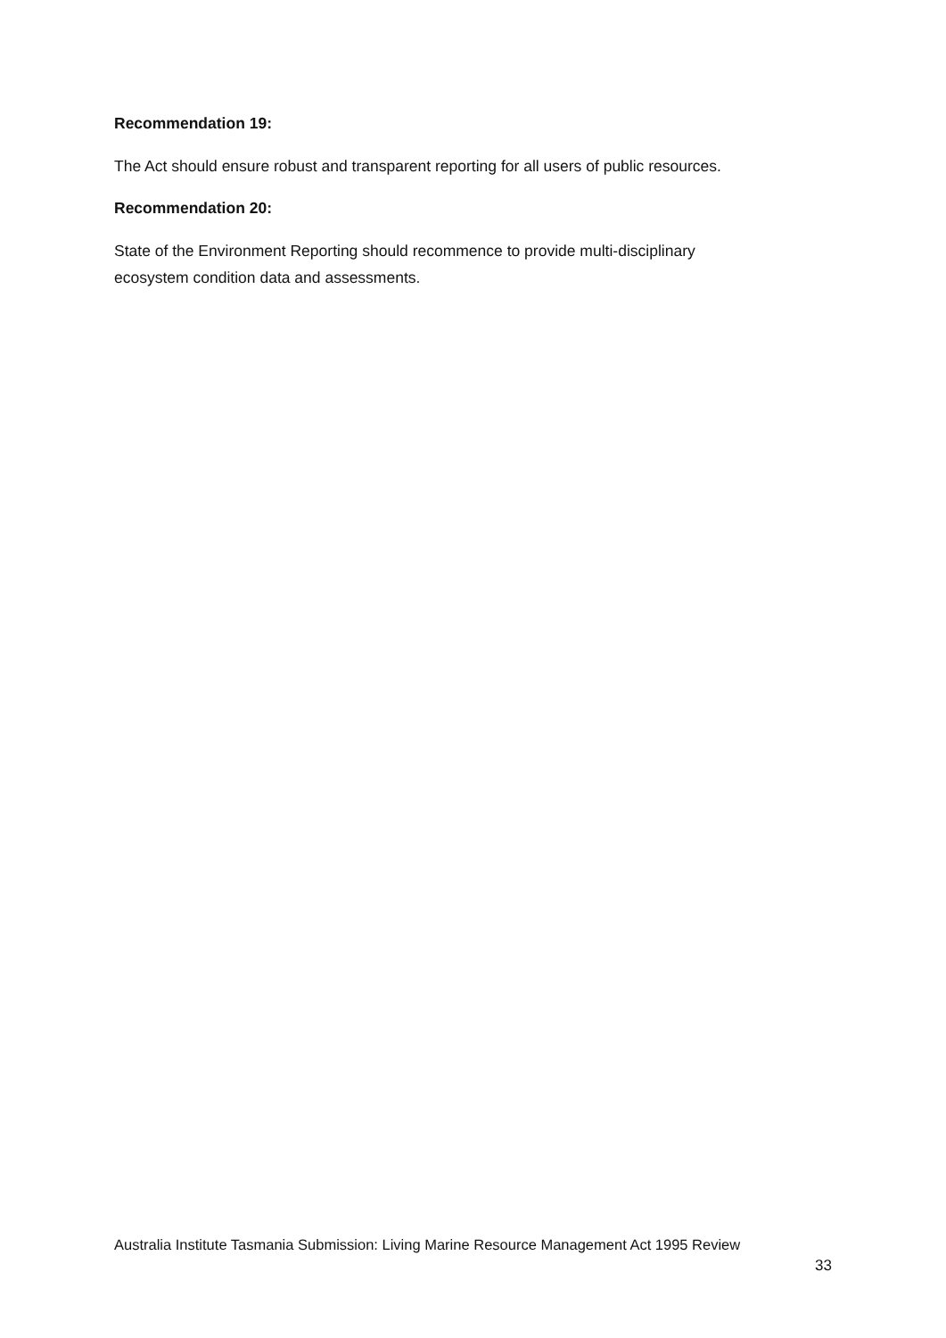Recommendation 19:
The Act should ensure robust and transparent reporting for all users of public resources.
Recommendation 20:
State of the Environment Reporting should recommence to provide multi-disciplinary
ecosystem condition data and assessments.
Australia Institute Tasmania Submission: Living Marine Resource Management Act 1995 Review
33